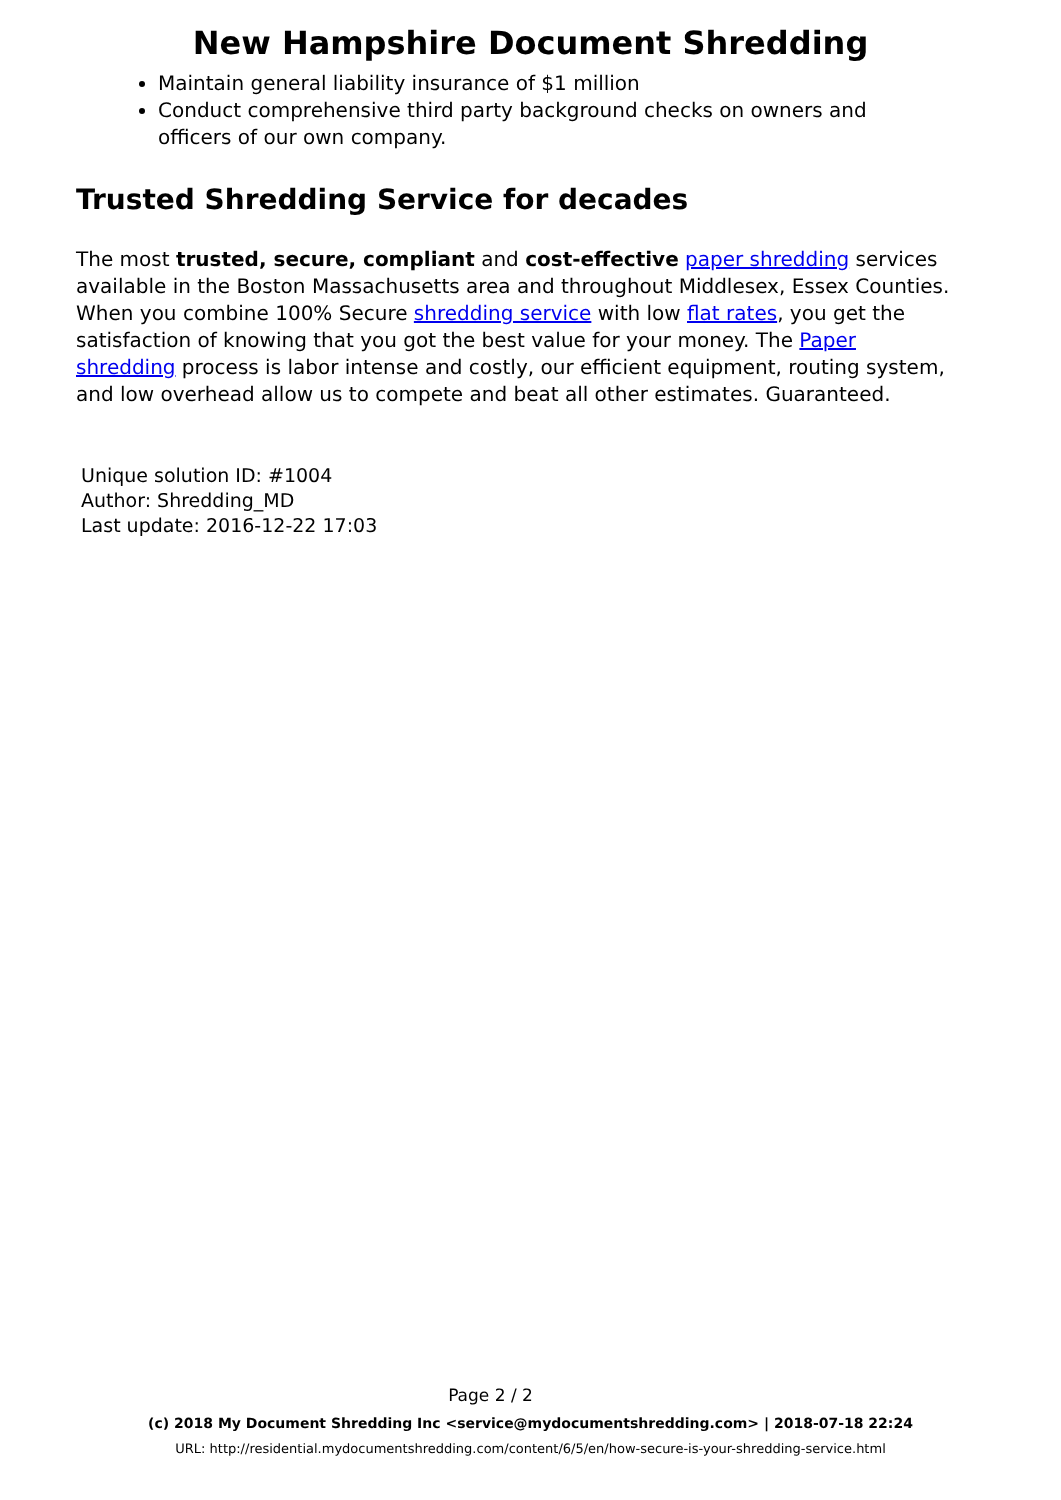New Hampshire Document Shredding
Maintain general liability insurance of $1 million
Conduct comprehensive third party background checks on owners and officers of our own company.
Trusted Shredding Service for decades
The most trusted, secure, compliant and cost-effective paper shredding services available in the Boston Massachusetts area and throughout Middlesex, Essex Counties. When you combine 100% Secure shredding service with low flat rates, you get the satisfaction of knowing that you got the best value for your money. The Paper shredding process is labor intense and costly, our efficient equipment, routing system, and low overhead allow us to compete and beat all other estimates. Guaranteed.
Unique solution ID: #1004
Author: Shredding_MD
Last update: 2016-12-22 17:03
Page 2 / 2
(c) 2018 My Document Shredding Inc <service@mydocumentshredding.com> | 2018-07-18 22:24
URL: http://residential.mydocumentshredding.com/content/6/5/en/how-secure-is-your-shredding-service.html